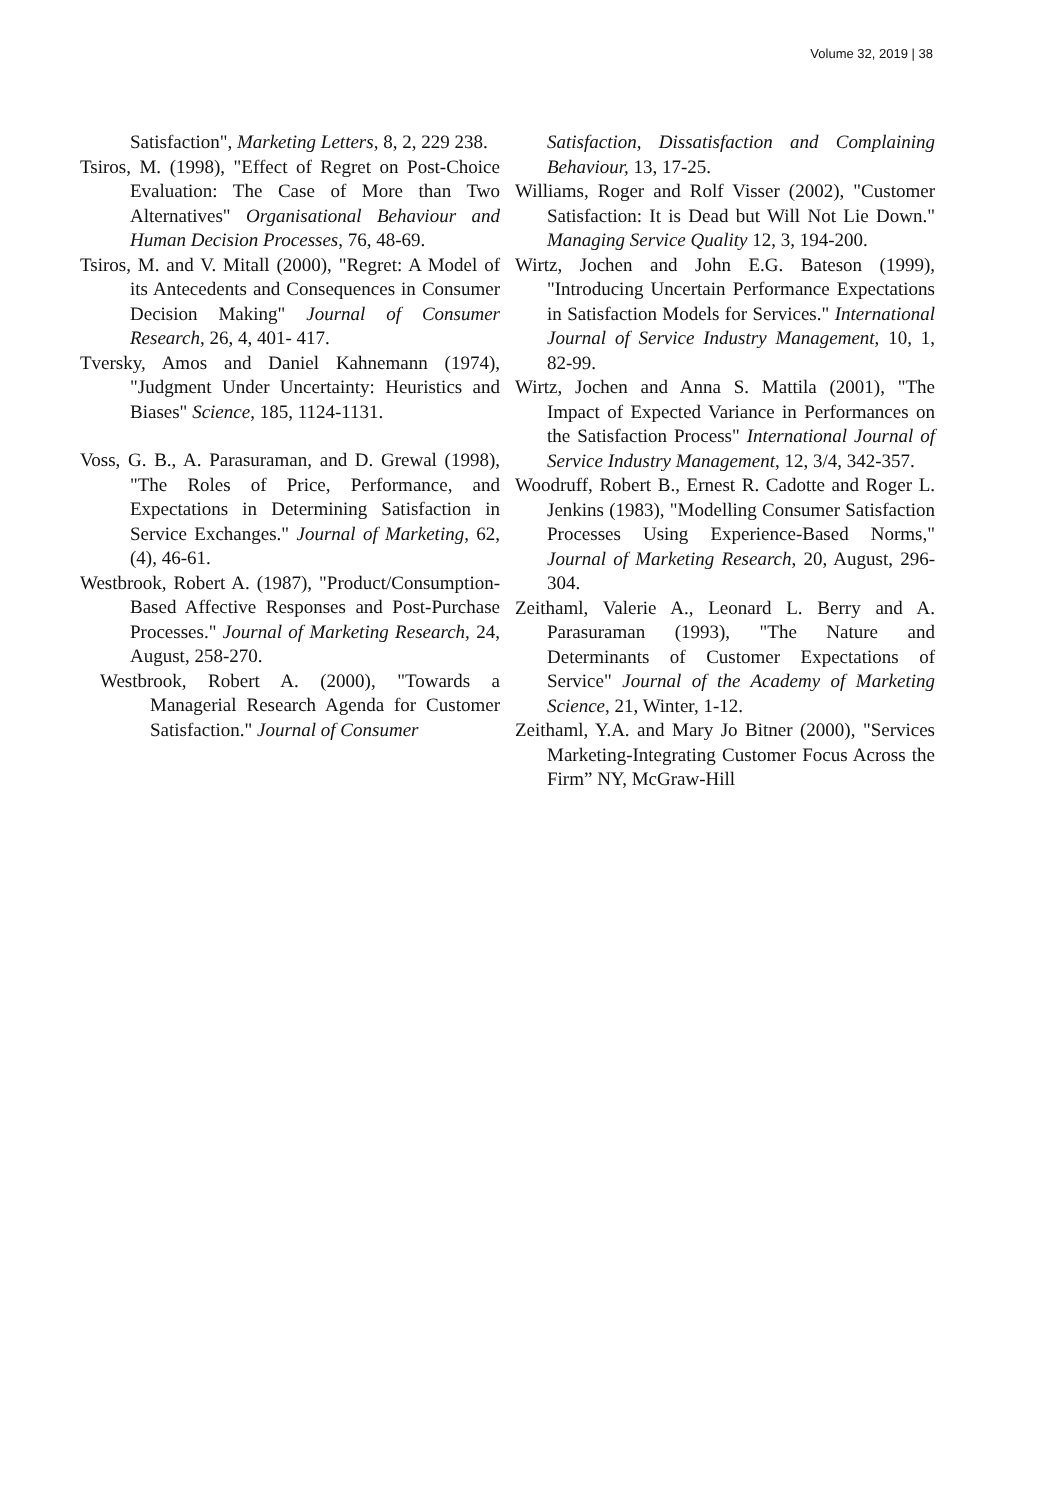Volume 32, 2019 | 38
Satisfaction", Marketing Letters, 8, 2, 229 238.
Tsiros, M. (1998), "Effect of Regret on Post-Choice Evaluation: The Case of More than Two Alternatives" Organisational Behaviour and Human Decision Processes, 76, 48-69.
Tsiros, M. and V. Mitall (2000), "Regret: A Model of its Antecedents and Consequences in Consumer Decision Making" Journal of Consumer Research, 26, 4, 401- 417.
Tversky, Amos and Daniel Kahnemann (1974), "Judgment Under Uncertainty: Heuristics and Biases" Science, 185, 1124-1131.
Voss, G. B., A. Parasuraman, and D. Grewal (1998), "The Roles of Price, Performance, and Expectations in Determining Satisfaction in Service Exchanges." Journal of Marketing, 62, (4), 46-61.
Westbrook, Robert A. (1987), "Product/Consumption-Based Affective Responses and Post-Purchase Processes." Journal of Marketing Research, 24, August, 258-270.
Westbrook, Robert A. (2000), "Towards a Managerial Research Agenda for Customer Satisfaction." Journal of Consumer
Satisfaction, Dissatisfaction and Complaining Behaviour, 13, 17-25.
Williams, Roger and Rolf Visser (2002), "Customer Satisfaction: It is Dead but Will Not Lie Down." Managing Service Quality 12, 3, 194-200.
Wirtz, Jochen and John E.G. Bateson (1999), "Introducing Uncertain Performance Expectations in Satisfaction Models for Services." International Journal of Service Industry Management, 10, 1, 82-99.
Wirtz, Jochen and Anna S. Mattila (2001), "The Impact of Expected Variance in Performances on the Satisfaction Process" International Journal of Service Industry Management, 12, 3/4, 342-357.
Woodruff, Robert B., Ernest R. Cadotte and Roger L. Jenkins (1983), "Modelling Consumer Satisfaction Processes Using Experience-Based Norms," Journal of Marketing Research, 20, August, 296-304.
Zeithaml, Valerie A., Leonard L. Berry and A. Parasuraman (1993), "The Nature and Determinants of Customer Expectations of Service" Journal of the Academy of Marketing Science, 21, Winter, 1-12.
Zeithaml, Y.A. and Mary Jo Bitner (2000), "Services Marketing-Integrating Customer Focus Across the Firm” NY, McGraw-Hill